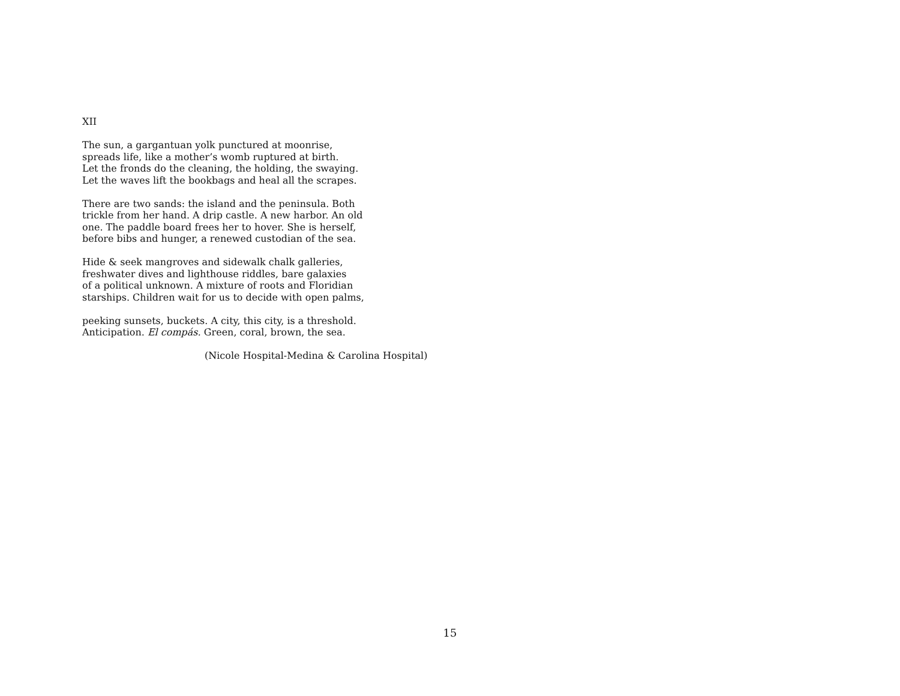XII
The sun, a gargantuan yolk punctured at moonrise,
spreads life, like a mother’s womb ruptured at birth.
Let the fronds do the cleaning, the holding, the swaying.
Let the waves lift the bookbags and heal all the scrapes.
There are two sands: the island and the peninsula. Both
trickle from her hand. A drip castle. A new harbor. An old
one. The paddle board frees her to hover. She is herself,
before bibs and hunger, a renewed custodian of the sea.
Hide & seek mangroves and sidewalk chalk galleries,
freshwater dives and lighthouse riddles, bare galaxies
of a political unknown. A mixture of roots and Floridian
starships. Children wait for us to decide with open palms,
peeking sunsets, buckets. A city, this city, is a threshold.
Anticipation. El compás. Green, coral, brown, the sea.
(Nicole Hospital-Medina & Carolina Hospital)
15